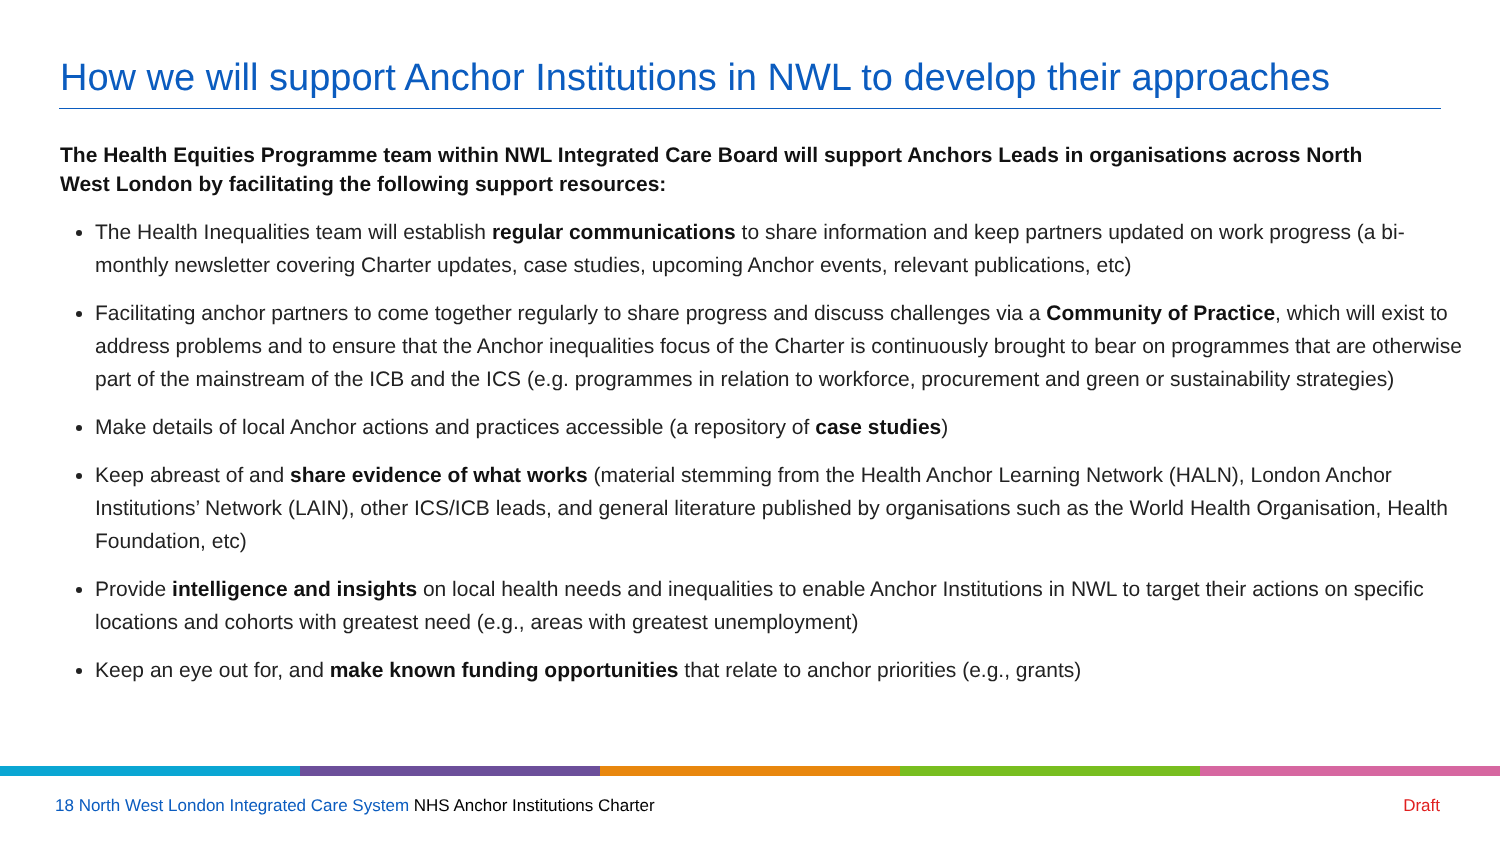How we will support Anchor Institutions in NWL to develop their approaches
The Health Equities Programme team within NWL Integrated Care Board will support Anchors Leads in organisations across North West London by facilitating the following support resources:
The Health Inequalities team will establish regular communications to share information and keep partners updated on work progress (a bi-monthly newsletter covering Charter updates, case studies, upcoming Anchor events, relevant publications, etc)
Facilitating anchor partners to come together regularly to share progress and discuss challenges via a Community of Practice, which will exist to address problems and to ensure that the Anchor inequalities focus of the Charter is continuously brought to bear on programmes that are otherwise part of the mainstream of the ICB and the ICS (e.g. programmes in relation to workforce, procurement and green or sustainability strategies)
Make details of local Anchor actions and practices accessible (a repository of case studies)
Keep abreast of and share evidence of what works (material stemming from the Health Anchor Learning Network (HALN), London Anchor Institutions’ Network (LAIN), other ICS/ICB leads, and general literature published by organisations such as the World Health Organisation, Health Foundation, etc)
Provide intelligence and insights on local health needs and inequalities to enable Anchor Institutions in NWL to target their actions on specific locations and cohorts with greatest need (e.g., areas with greatest unemployment)
Keep an eye out for, and make known funding opportunities that relate to anchor priorities (e.g., grants)
18 North West London Integrated Care System NHS Anchor Institutions Charter Draft